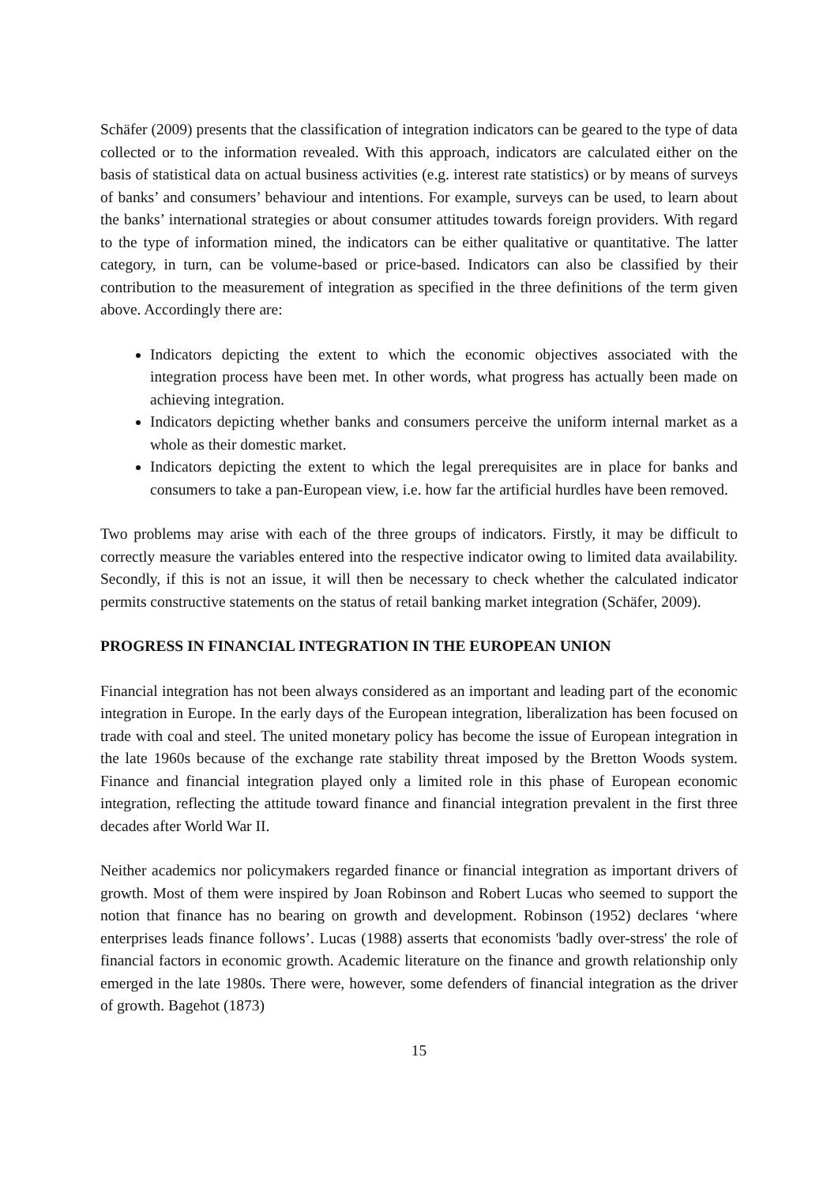Schäfer (2009) presents that the classification of integration indicators can be geared to the type of data collected or to the information revealed. With this approach, indicators are calculated either on the basis of statistical data on actual business activities (e.g. interest rate statistics) or by means of surveys of banks’ and consumers’ behaviour and intentions. For example, surveys can be used, to learn about the banks’ international strategies or about consumer attitudes towards foreign providers. With regard to the type of information mined, the indicators can be either qualitative or quantitative. The latter category, in turn, can be volume-based or price-based. Indicators can also be classified by their contribution to the measurement of integration as specified in the three definitions of the term given above. Accordingly there are:
Indicators depicting the extent to which the economic objectives associated with the integration process have been met. In other words, what progress has actually been made on achieving integration.
Indicators depicting whether banks and consumers perceive the uniform internal market as a whole as their domestic market.
Indicators depicting the extent to which the legal prerequisites are in place for banks and consumers to take a pan-European view, i.e. how far the artificial hurdles have been removed.
Two problems may arise with each of the three groups of indicators. Firstly, it may be difficult to correctly measure the variables entered into the respective indicator owing to limited data availability. Secondly, if this is not an issue, it will then be necessary to check whether the calculated indicator permits constructive statements on the status of retail banking market integration (Schäfer, 2009).
PROGRESS IN FINANCIAL INTEGRATION IN THE EUROPEAN UNION
Financial integration has not been always considered as an important and leading part of the economic integration in Europe. In the early days of the European integration, liberalization has been focused on trade with coal and steel. The united monetary policy has become the issue of European integration in the late 1960s because of the exchange rate stability threat imposed by the Bretton Woods system. Finance and financial integration played only a limited role in this phase of European economic integration, reflecting the attitude toward finance and financial integration prevalent in the first three decades after World War II.
Neither academics nor policymakers regarded finance or financial integration as important drivers of growth. Most of them were inspired by Joan Robinson and Robert Lucas who seemed to support the notion that finance has no bearing on growth and development. Robinson (1952) declares ‘where enterprises leads finance follows’. Lucas (1988) asserts that economists 'badly over-stress' the role of financial factors in economic growth. Academic literature on the finance and growth relationship only emerged in the late 1980s. There were, however, some defenders of financial integration as the driver of growth. Bagehot (1873)
15